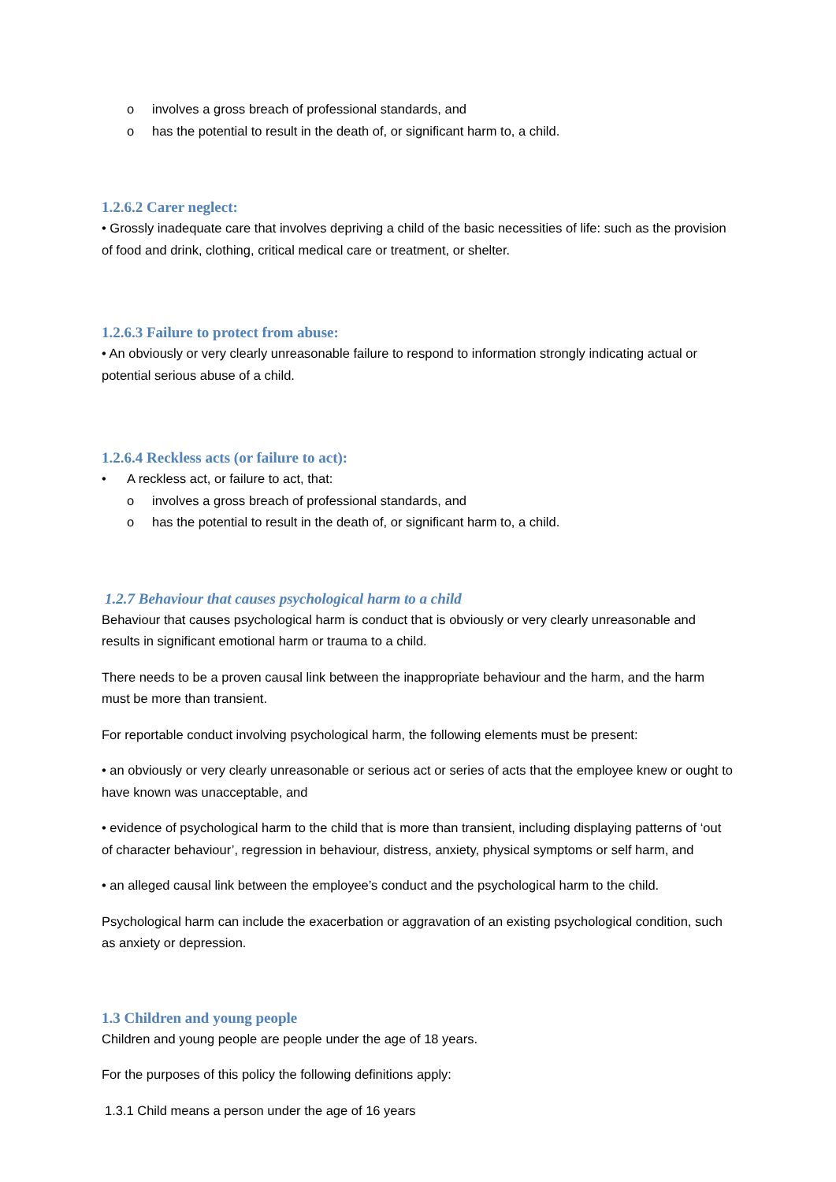o involves a gross breach of professional standards, and
o has the potential to result in the death of, or significant harm to, a child.
1.2.6.2 Carer neglect:
• Grossly inadequate care that involves depriving a child of the basic necessities of life: such as the provision of food and drink, clothing, critical medical care or treatment, or shelter.
1.2.6.3 Failure to protect from abuse:
• An obviously or very clearly unreasonable failure to respond to information strongly indicating actual or potential serious abuse of a child.
1.2.6.4 Reckless acts (or failure to act):
• A reckless act, or failure to act, that:
o involves a gross breach of professional standards, and
o has the potential to result in the death of, or significant harm to, a child.
1.2.7 Behaviour that causes psychological harm to a child
Behaviour that causes psychological harm is conduct that is obviously or very clearly unreasonable and results in significant emotional harm or trauma to a child.
There needs to be a proven causal link between the inappropriate behaviour and the harm, and the harm must be more than transient.
For reportable conduct involving psychological harm, the following elements must be present:
• an obviously or very clearly unreasonable or serious act or series of acts that the employee knew or ought to have known was unacceptable, and
• evidence of psychological harm to the child that is more than transient, including displaying patterns of ‘out of character behaviour’, regression in behaviour, distress, anxiety, physical symptoms or self harm, and
• an alleged causal link between the employee’s conduct and the psychological harm to the child.
Psychological harm can include the exacerbation or aggravation of an existing psychological condition, such as anxiety or depression.
1.3 Children and young people
Children and young people are people under the age of 18 years.
For the purposes of this policy the following definitions apply:
1.3.1 Child means a person under the age of 16 years